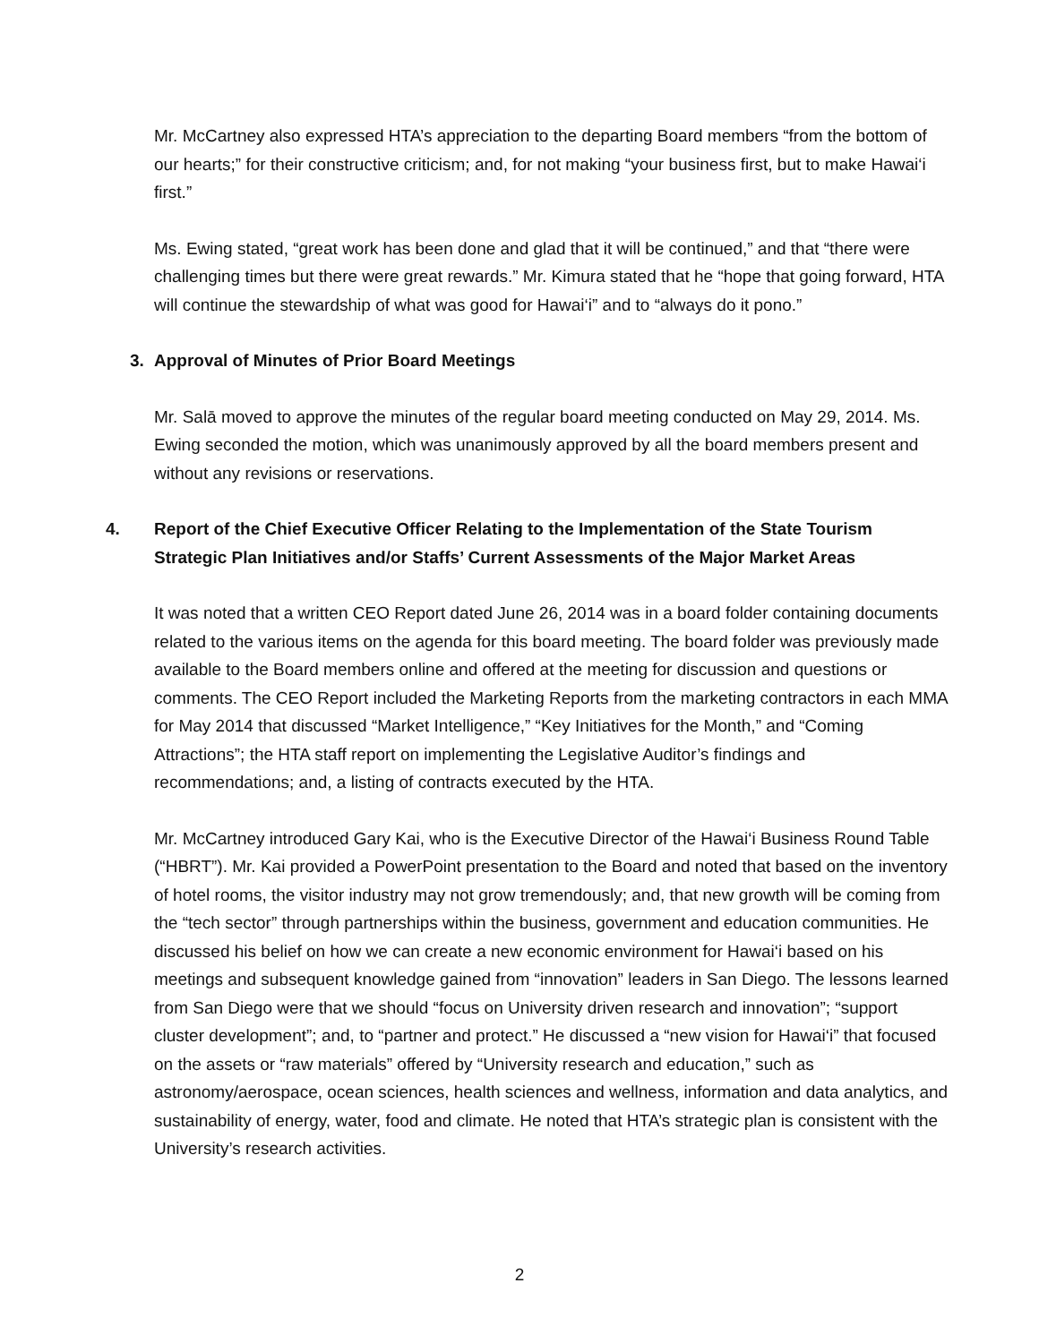Mr. McCartney also expressed HTA’s appreciation to the departing Board members “from the bottom of our hearts;” for their constructive criticism; and, for not making “your business first, but to make Hawai‘i first.”
Ms. Ewing stated, “great work has been done and glad that it will be continued,” and that “there were challenging times but there were great rewards.” Mr. Kimura stated that he “hope that going forward, HTA will continue the stewardship of what was good for Hawai‘i” and to “always do it pono.”
3. Approval of Minutes of Prior Board Meetings
Mr. Salā moved to approve the minutes of the regular board meeting conducted on May 29, 2014. Ms. Ewing seconded the motion, which was unanimously approved by all the board members present and without any revisions or reservations.
4. Report of the Chief Executive Officer Relating to the Implementation of the State Tourism Strategic Plan Initiatives and/or Staffs’ Current Assessments of the Major Market Areas
It was noted that a written CEO Report dated June 26, 2014 was in a board folder containing documents related to the various items on the agenda for this board meeting. The board folder was previously made available to the Board members online and offered at the meeting for discussion and questions or comments. The CEO Report included the Marketing Reports from the marketing contractors in each MMA for May 2014 that discussed “Market Intelligence,” “Key Initiatives for the Month,” and “Coming Attractions”; the HTA staff report on implementing the Legislative Auditor’s findings and recommendations; and, a listing of contracts executed by the HTA.
Mr. McCartney introduced Gary Kai, who is the Executive Director of the Hawai‘i Business Round Table (“HBRT”). Mr. Kai provided a PowerPoint presentation to the Board and noted that based on the inventory of hotel rooms, the visitor industry may not grow tremendously; and, that new growth will be coming from the “tech sector” through partnerships within the business, government and education communities. He discussed his belief on how we can create a new economic environment for Hawai‘i based on his meetings and subsequent knowledge gained from “innovation” leaders in San Diego. The lessons learned from San Diego were that we should “focus on University driven research and innovation”; “support cluster development”; and, to “partner and protect.” He discussed a “new vision for Hawai‘i” that focused on the assets or “raw materials” offered by “University research and education,” such as astronomy/aerospace, ocean sciences, health sciences and wellness, information and data analytics, and sustainability of energy, water, food and climate. He noted that HTA’s strategic plan is consistent with the University’s research activities.
2